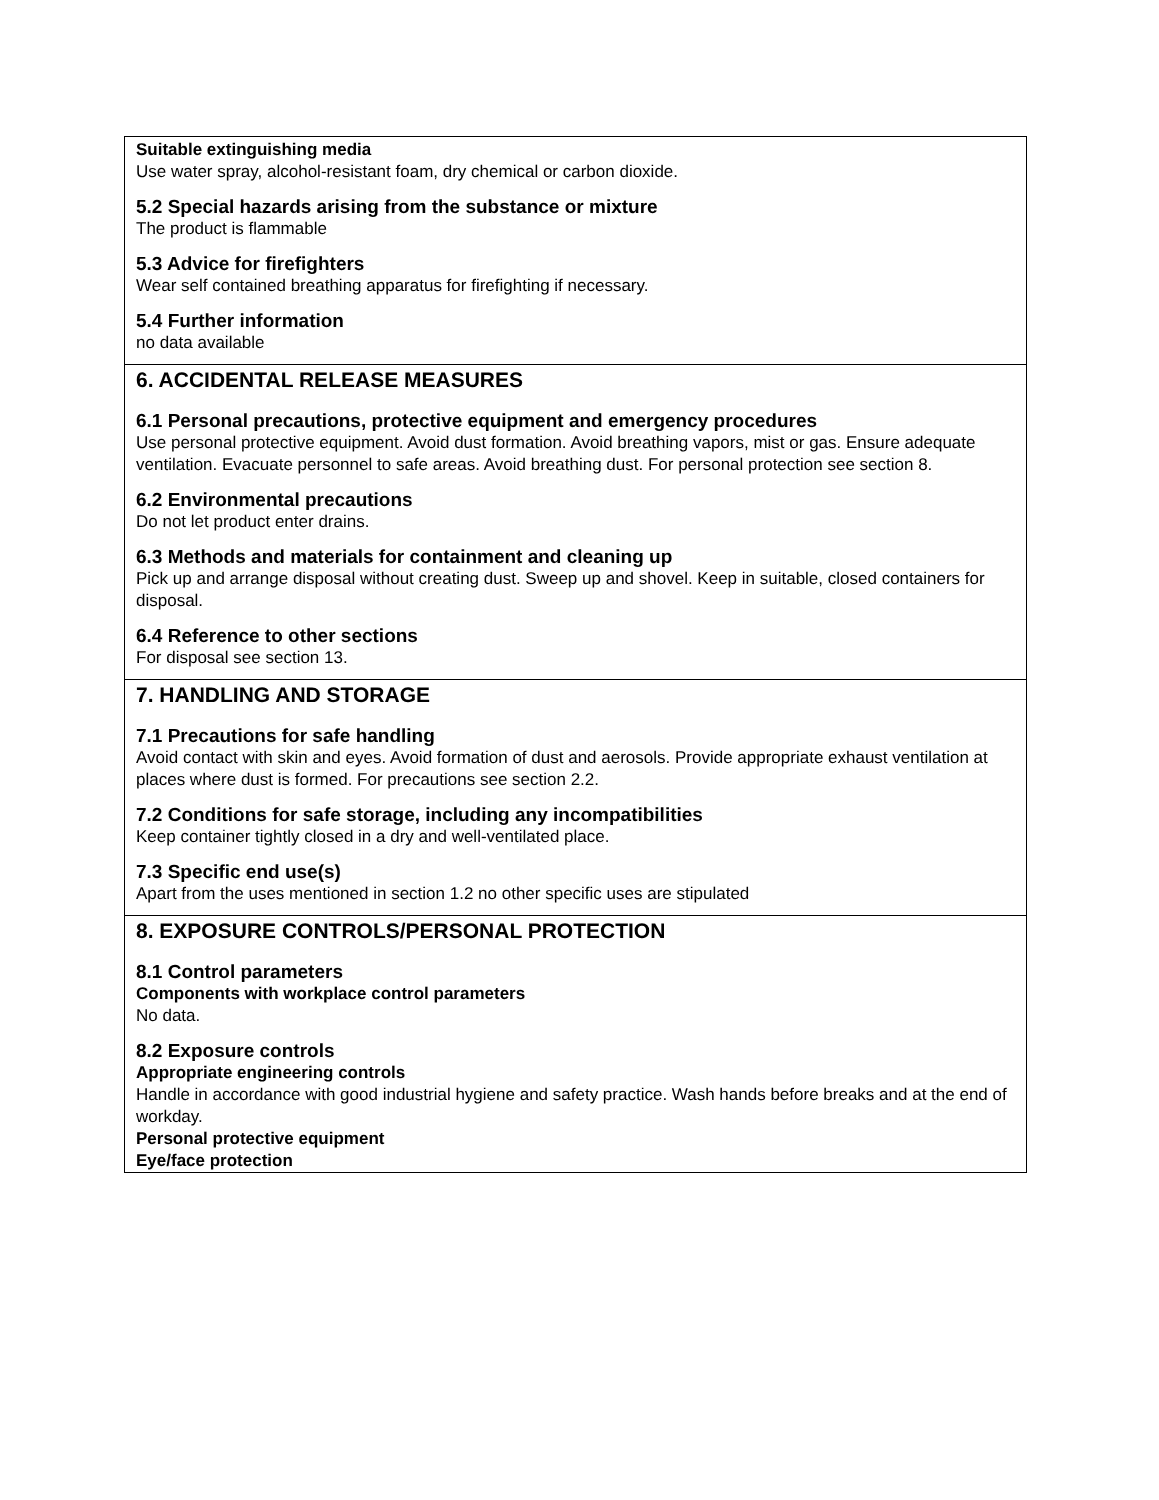Suitable extinguishing media
Use water spray, alcohol-resistant foam, dry chemical or carbon dioxide.
5.2 Special hazards arising from the substance or mixture
The product is flammable
5.3 Advice for firefighters
Wear self contained breathing apparatus for firefighting if necessary.
5.4 Further information
no data available
6. ACCIDENTAL RELEASE MEASURES
6.1 Personal precautions, protective equipment and emergency procedures
Use personal protective equipment. Avoid dust formation. Avoid breathing vapors, mist or gas. Ensure adequate ventilation. Evacuate personnel to safe areas. Avoid breathing dust. For personal protection see section 8.
6.2 Environmental precautions
Do not let product enter drains.
6.3 Methods and materials for containment and cleaning up
Pick up and arrange disposal without creating dust. Sweep up and shovel. Keep in suitable, closed containers for disposal.
6.4 Reference to other sections
For disposal see section 13.
7. HANDLING AND STORAGE
7.1 Precautions for safe handling
Avoid contact with skin and eyes. Avoid formation of dust and aerosols. Provide appropriate exhaust ventilation at places where dust is formed. For precautions see section 2.2.
7.2 Conditions for safe storage, including any incompatibilities
Keep container tightly closed in a dry and well-ventilated place.
7.3 Specific end use(s)
Apart from the uses mentioned in section 1.2 no other specific uses are stipulated
8. EXPOSURE CONTROLS/PERSONAL PROTECTION
8.1 Control parameters
Components with workplace control parameters
No data.
8.2 Exposure controls
Appropriate engineering controls
Handle in accordance with good industrial hygiene and safety practice. Wash hands before breaks and at the end of workday.
Personal protective equipment
Eye/face protection